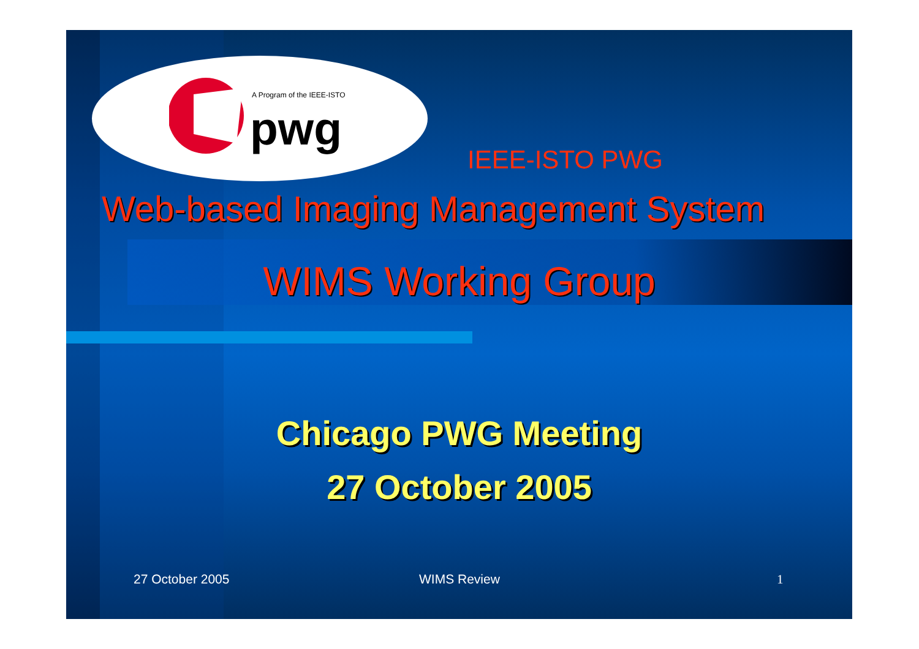A Program of the IEEE-ISTO
pwg
IEEE-ISTO PWG
Web-based Imaging Management System
WIMS Working Group
Chicago PWG Meeting
27 October 2005
27 October 2005 WIMS Review 1